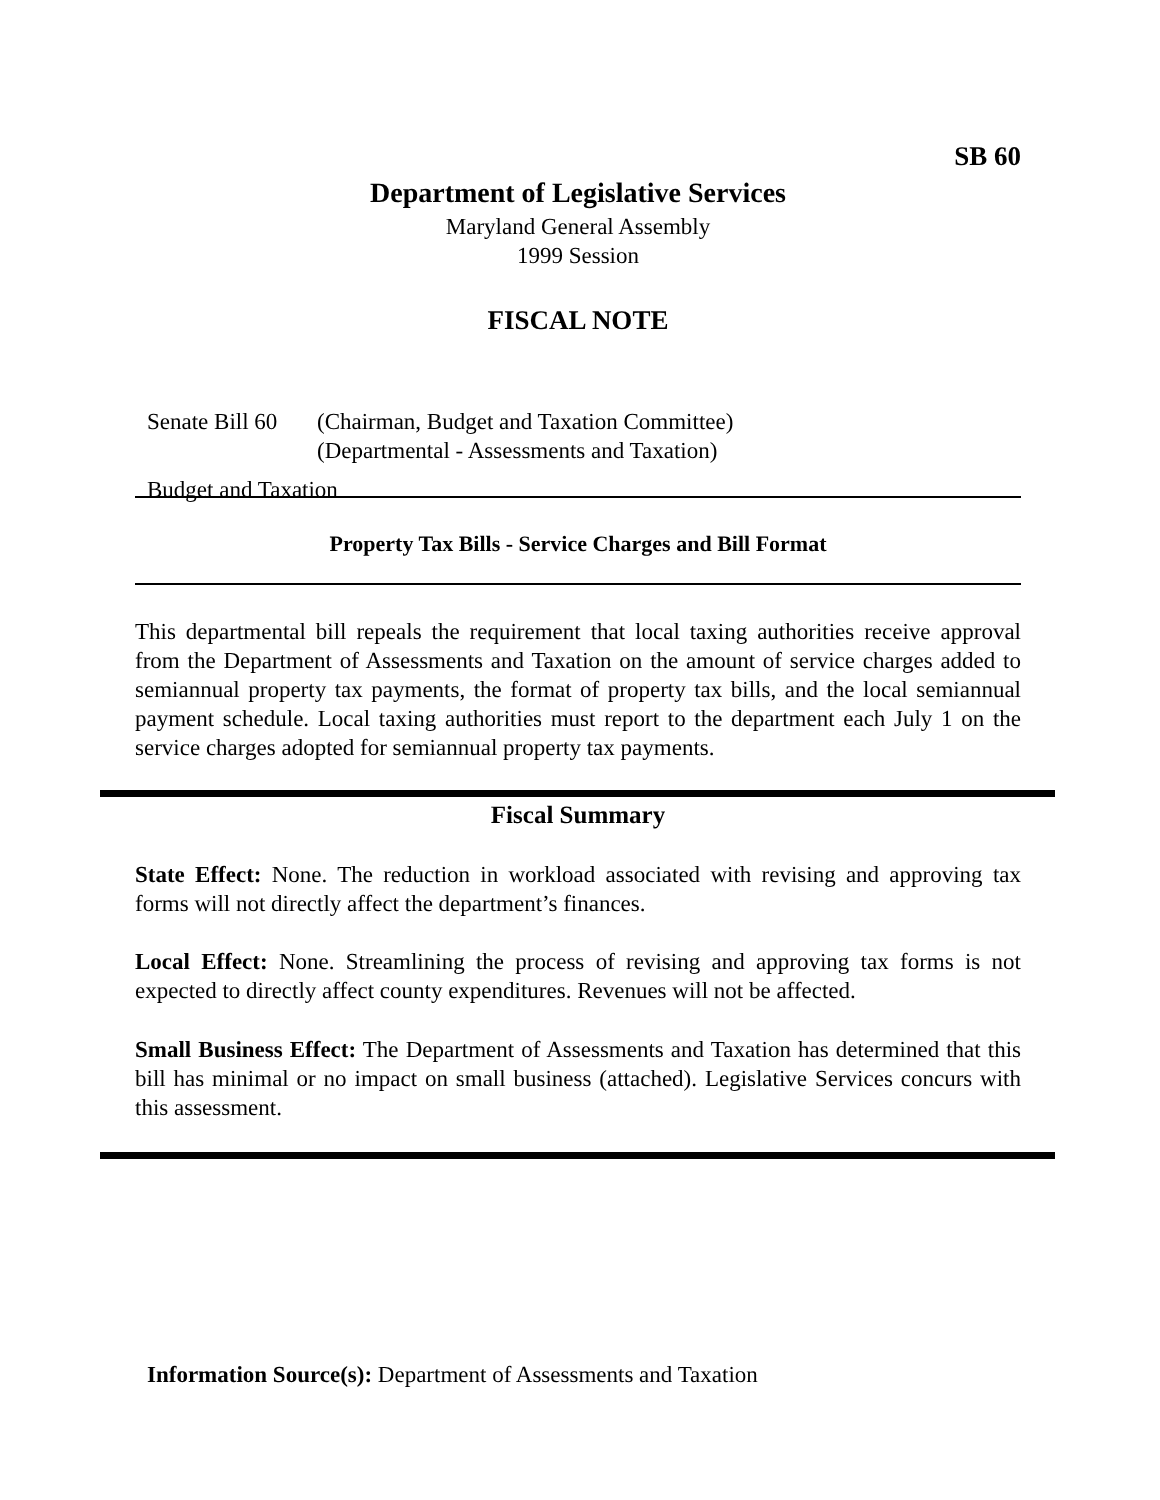SB 60
Department of Legislative Services
Maryland General Assembly
1999 Session
FISCAL NOTE
Senate Bill 60 (Chairman, Budget and Taxation Committee)
(Departmental - Assessments and Taxation)
Budget and Taxation
Property Tax Bills - Service Charges and Bill Format
This departmental bill repeals the requirement that local taxing authorities receive approval from the Department of Assessments and Taxation on the amount of service charges added to semiannual property tax payments, the format of property tax bills, and the local semiannual payment schedule. Local taxing authorities must report to the department each July 1 on the service charges adopted for semiannual property tax payments.
Fiscal Summary
State Effect: None. The reduction in workload associated with revising and approving tax forms will not directly affect the department’s finances.
Local Effect: None. Streamlining the process of revising and approving tax forms is not expected to directly affect county expenditures. Revenues will not be affected.
Small Business Effect: The Department of Assessments and Taxation has determined that this bill has minimal or no impact on small business (attached). Legislative Services concurs with this assessment.
Information Source(s): Department of Assessments and Taxation